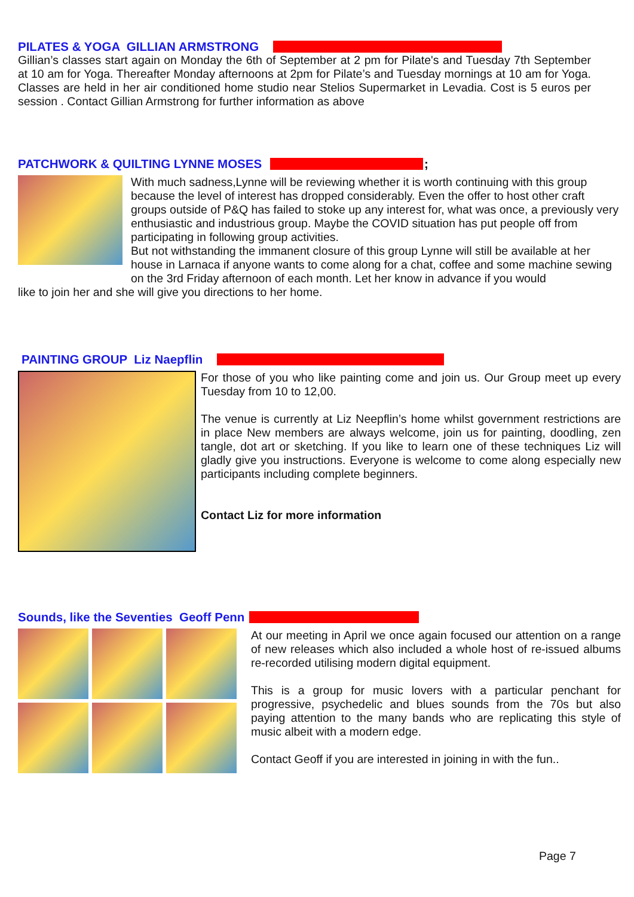PILATES & YOGA GILLIAN ARMSTRONG
Gillian’s classes start again on Monday the 6th of September at 2 pm for Pilate's and Tuesday 7th September at 10 am for Yoga. Thereafter Monday afternoons at 2pm for Pilate’s and Tuesday mornings at 10 am for Yoga. Classes are held in her air conditioned home studio near Stelios Supermarket in Levadia. Cost is 5 euros per session . Contact Gillian Armstrong for further information as above
PATCHWORK & QUILTING LYNNE MOSES ;
With much sadness,Lynne will be reviewing whether it is worth continuing with this group because the level of interest has dropped considerably. Even the offer to host other craft groups outside of P&Q has failed to stoke up any interest for, what was once, a previously very enthusiastic and industrious group. Maybe the COVID situation has put people off from participating in following group activities.
But not withstanding the immanent closure of this group Lynne will still be available at her house in Larnaca if anyone wants to come along for a chat, coffee and some machine sewing on the 3rd Friday afternoon of each month. Let her know in advance if you would
like to join her and she will give you directions to her home.
PAINTING GROUP Liz Naepflin
For those of you who like painting come and join us. Our Group meet up every Tuesday from 10 to 12,00.
The venue is currently at Liz Neepflin’s home whilst government restrictions are in place New members are always welcome, join us for painting, doodling, zen tangle, dot art or sketching. If you like to learn one of these techniques Liz will gladly give you instructions. Everyone is welcome to come along especially new participants including complete beginners.
Contact Liz for more information
Sounds, like the Seventies Geoff Penn
At our meeting in April we once again focused our attention on a range of new releases which also included a whole host of re-issued albums re-recorded utilising modern digital equipment.
This is a group for music lovers with a particular penchant for progressive, psychedelic and blues sounds from the 70s but also paying attention to the many bands who are replicating this style of music albeit with a modern edge.
Contact Geoff if you are interested in joining in with the fun..
Page 7